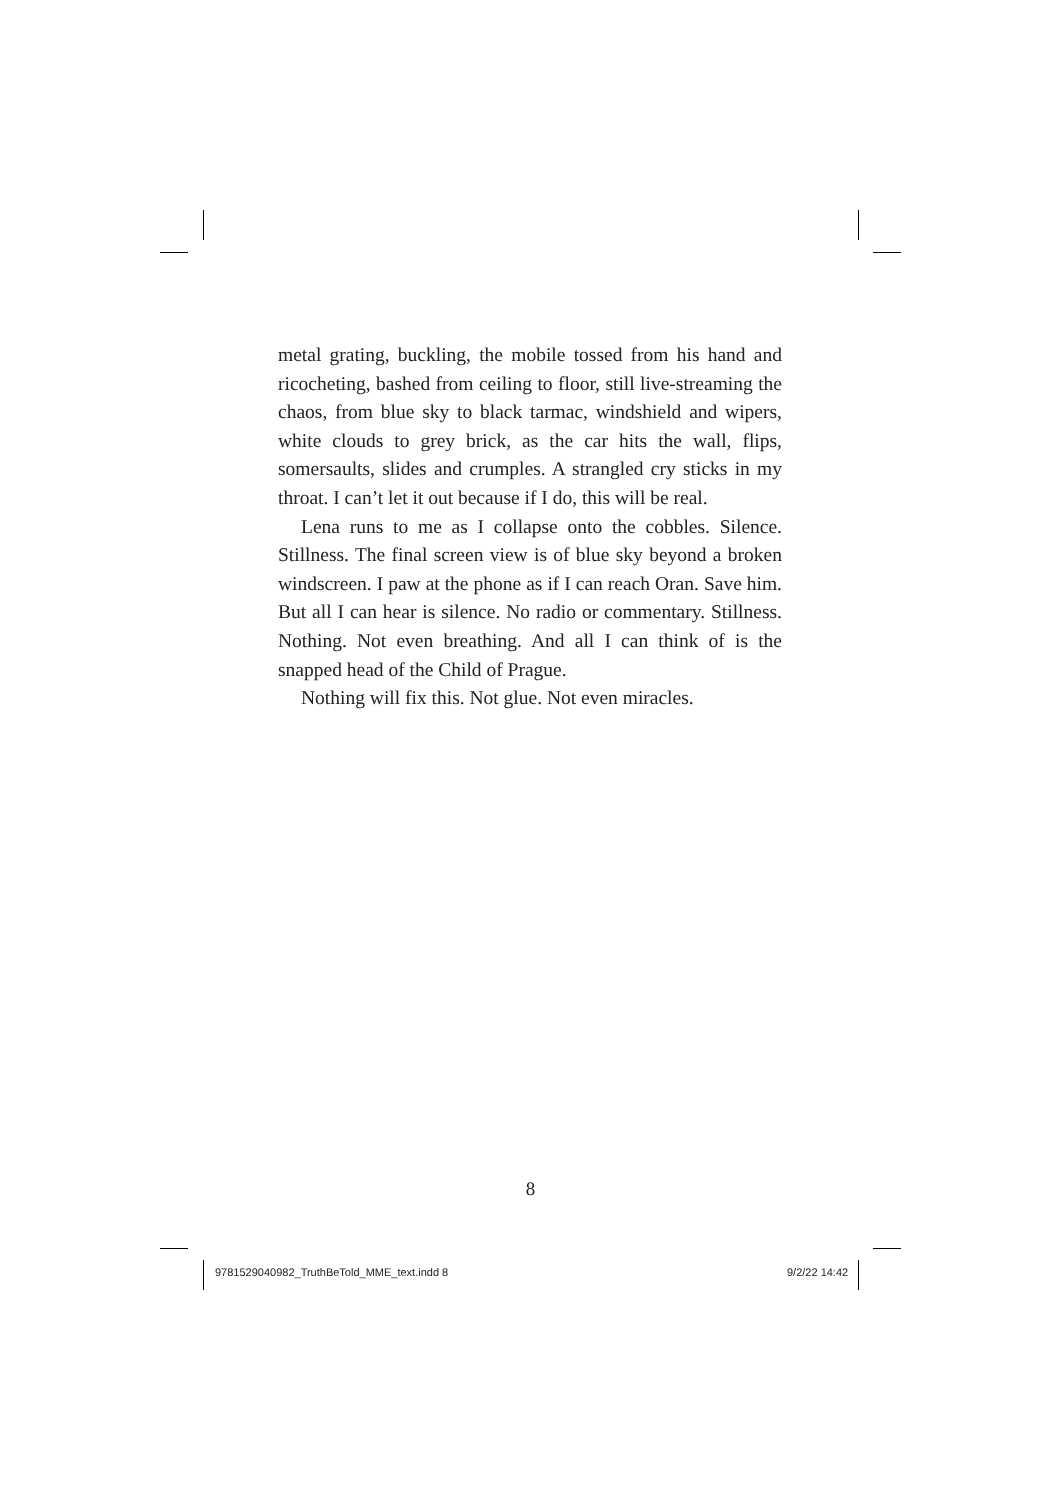metal grating, buckling, the mobile tossed from his hand and ricocheting, bashed from ceiling to floor, still live-streaming the chaos, from blue sky to black tarmac, windshield and wipers, white clouds to grey brick, as the car hits the wall, flips, somersaults, slides and crumples. A strangled cry sticks in my throat. I can’t let it out because if I do, this will be real.
Lena runs to me as I collapse onto the cobbles. Silence. Stillness. The final screen view is of blue sky beyond a broken windscreen. I paw at the phone as if I can reach Oran. Save him. But all I can hear is silence. No radio or commentary. Stillness. Nothing. Not even breathing. And all I can think of is the snapped head of the Child of Prague.
Nothing will fix this. Not glue. Not even miracles.
8
9781529040982_TruthBeTold_MME_text.indd 8
9/2/22 14:42